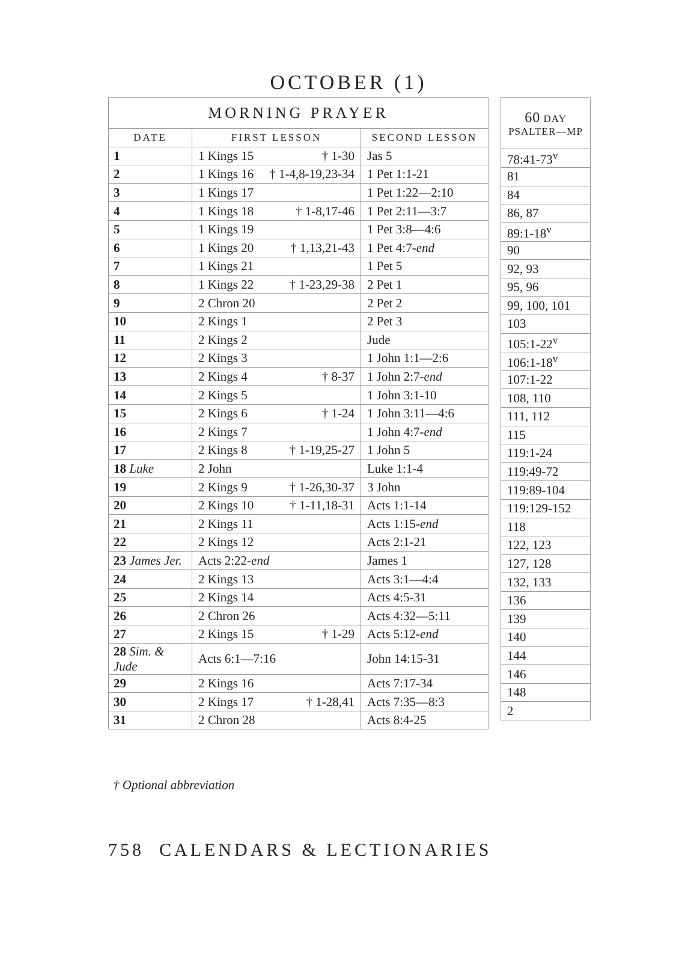OCTOBER (1)
| MORNING PRAYER | | |
| --- | --- | --- |
| DATE | FIRST LESSON | SECOND LESSON |
| 1 | 1 Kings 15 † 1-30 | Jas 5 |
| 2 | 1 Kings 16 † 1-4,8-19,23-34 | 1 Pet 1:1-21 |
| 3 | 1 Kings 17 | 1 Pet 1:22—2:10 |
| 4 | 1 Kings 18 † 1-8,17-46 | 1 Pet 2:11—3:7 |
| 5 | 1 Kings 19 | 1 Pet 3:8—4:6 |
| 6 | 1 Kings 20 † 1,13,21-43 | 1 Pet 4:7- end |
| 7 | 1 Kings 21 | 1 Pet 5 |
| 8 | 1 Kings 22 † 1-23,29-38 | 2 Pet 1 |
| 9 | 2 Chron 20 | 2 Pet 2 |
| 10 | 2 Kings 1 | 2 Pet 3 |
| 11 | 2 Kings 2 | Jude |
| 12 | 2 Kings 3 | 1 John 1:1—2:6 |
| 13 | 2 Kings 4 † 8-37 | 1 John 2:7- end |
| 14 | 2 Kings 5 | 1 John 3:1-10 |
| 15 | 2 Kings 6 † 1-24 | 1 John 3:11—4:6 |
| 16 | 2 Kings 7 | 1 John 4:7- end |
| 17 | 2 Kings 8 † 1-19,25-27 | 1 John 5 |
| 18 Luke | 2 John | Luke 1:1-4 |
| 19 | 2 Kings 9 † 1-26,30-37 | 3 John |
| 20 | 2 Kings 10 † 1-11,18-31 | Acts 1:1-14 |
| 21 | 2 Kings 11 | Acts 1:15- end |
| 22 | 2 Kings 12 | Acts 2:1-21 |
| 23 James Jer. | Acts 2:22- end | James 1 |
| 24 | 2 Kings 13 | Acts 3:1—4:4 |
| 25 | 2 Kings 14 | Acts 4:5-31 |
| 26 | 2 Chron 26 | Acts 4:32—5:11 |
| 27 | 2 Kings 15 † 1-29 | Acts 5:12- end |
| 28 Sim. & Jude | Acts 6:1—7:16 | John 14:15-31 |
| 29 | 2 Kings 16 | Acts 7:17-34 |
| 30 | 2 Kings 17 † 1-28,41 | Acts 7:35—8:3 |
| 31 | 2 Chron 28 | Acts 8:4-25 |
| 60 DAY PSALTER—MP |
| --- |
| 78:41-73<sup>v</sup> |
| 81 |
| 84 |
| 86, 87 |
| 89:1-18<sup>v</sup> |
| 90 |
| 92, 93 |
| 95, 96 |
| 99, 100, 101 |
| 103 |
| 105:1-22<sup>v</sup> |
| 106:1-18<sup>v</sup> |
| 107:1-22 |
| 108, 110 |
| 111, 112 |
| 115 |
| 119:1-24 |
| 119:49-72 |
| 119:89-104 |
| 119:129-152 |
| 118 |
| 122, 123 |
| 127, 128 |
| 132, 133 |
| 136 |
| 139 |
| 140 |
| 144 |
| 146 |
| 148 |
| 2 |
† Optional abbreviation
758 CALENDARS & LECTIONARIES